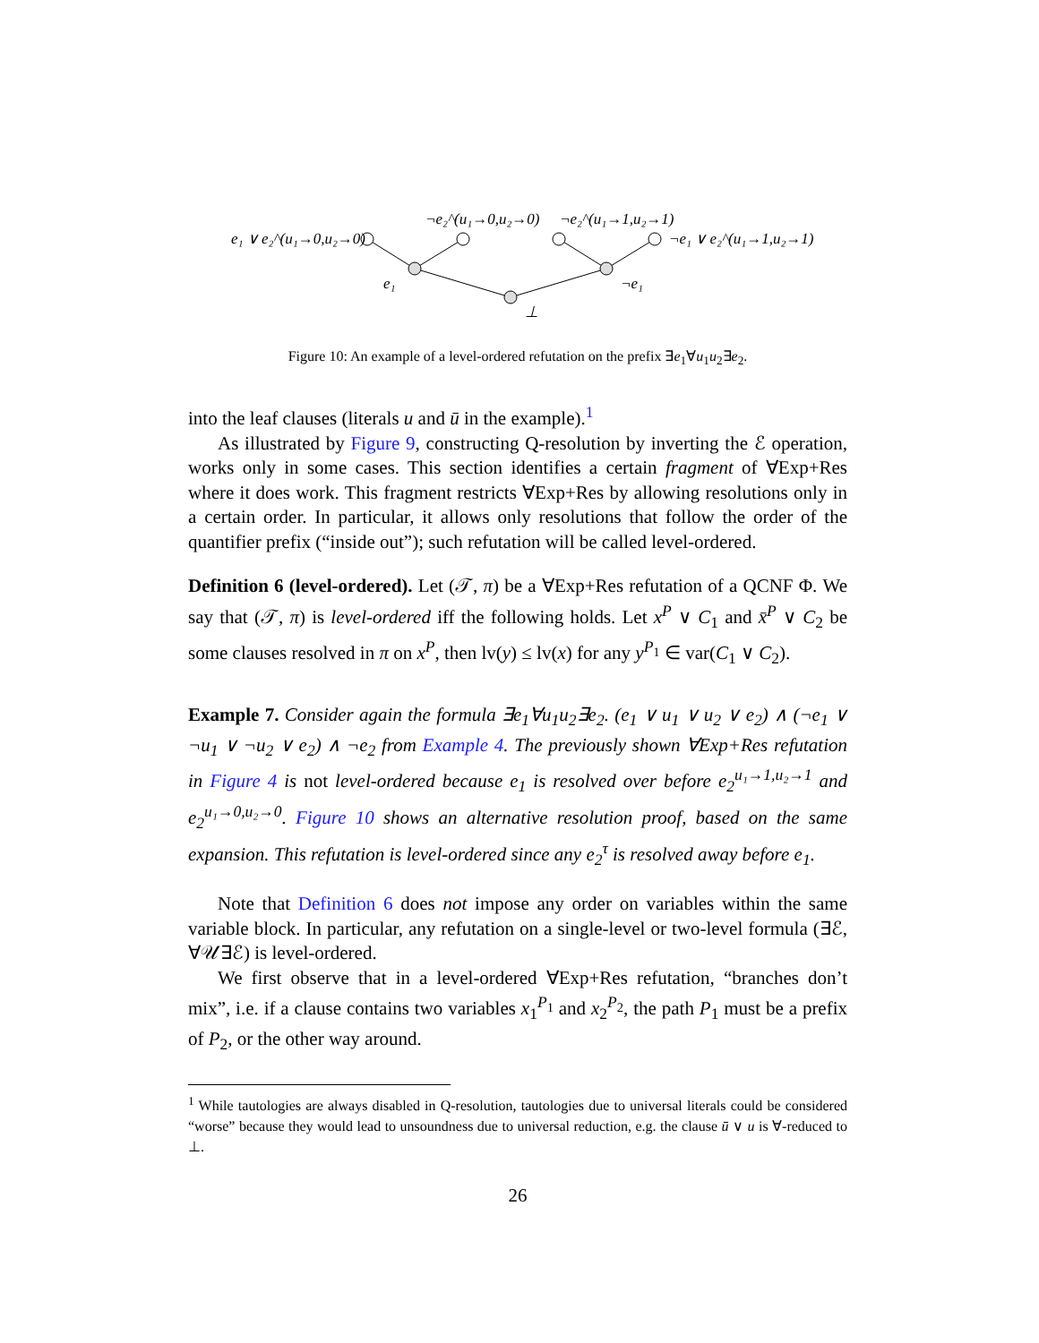e₁ ∨ e₂^(u₁→0,u₂→0)
¬e₂^(u₁→0,u₂→0)
¬e₂^(u₁→1,u₂→1)
¬e₁ ∨ e₂^(u₁→1,u₂→1)
e₁
¬e₁
⊥
Figure 10: An example of a level-ordered refutation on the prefix ∃e<sub>1</sub>∀u<sub>1</sub>u<sub>2</sub>∃e<sub>2</sub>.
into the leaf clauses (literals u and ū in the example).<sup>1</sup>
As illustrated by Figure 9, constructing Q-resolution by inverting the ℰ operation, works only in some cases. This section identifies a certain fragment of ∀Exp+Res where it does work. This fragment restricts ∀Exp+Res by allowing resolutions only in a certain order. In particular, it allows only resolutions that follow the order of the quantifier prefix (“inside out”); such refutation will be called level-ordered.
Definition 6 (level-ordered). Let (𝒯, π) be a ∀Exp+Res refutation of a QCNF Φ. We say that (𝒯, π) is level-ordered iff the following holds. Let x<sup>P</sup> ∨ C<sub>1</sub> and x̄<sup>P</sup> ∨ C<sub>2</sub> be some clauses resolved in π on x<sup>P</sup>, then lv(y) ≤ lv(x) for any y<sup>P<sub>1</sub></sup> ∈ var(C<sub>1</sub> ∨ C<sub>2</sub>).
Example 7. Consider again the formula ∃e<sub>1</sub>∀u<sub>1</sub>u<sub>2</sub>∃e<sub>2</sub>. (e<sub>1</sub> ∨ u<sub>1</sub> ∨ u<sub>2</sub> ∨ e<sub>2</sub>) ∧ (¬e<sub>1</sub> ∨ ¬u<sub>1</sub> ∨ ¬u<sub>2</sub> ∨ e<sub>2</sub>) ∧ ¬e<sub>2</sub> from Example 4. The previously shown ∀Exp+Res refutation in Figure 4 is not level-ordered because e<sub>1</sub> is resolved over before e<sub>2</sub><sup>u₁→1,u₂→1</sup> and e<sub>2</sub><sup>u₁→0,u₂→0</sup>. Figure 10 shows an alternative resolution proof, based on the same expansion. This refutation is level-ordered since any e<sub>2</sub><sup>τ</sup> is resolved away before e<sub>1</sub>.
Note that Definition 6 does not impose any order on variables within the same variable block. In particular, any refutation on a single-level or two-level formula (∃ℰ, ∀𝒰∃ℰ) is level-ordered.
We first observe that in a level-ordered ∀Exp+Res refutation, “branches don’t mix”, i.e. if a clause contains two variables x<sub>1</sub><sup>P<sub>1</sub></sup> and x<sub>2</sub><sup>P<sub>2</sub></sup>, the path P<sub>1</sub> must be a prefix of P<sub>2</sub>, or the other way around.
<sup>1</sup> While tautologies are always disabled in Q-resolution, tautologies due to universal literals could be considered “worse” because they would lead to unsoundness due to universal reduction, e.g. the clause ū ∨ u is ∀-reduced to ⊥.
26